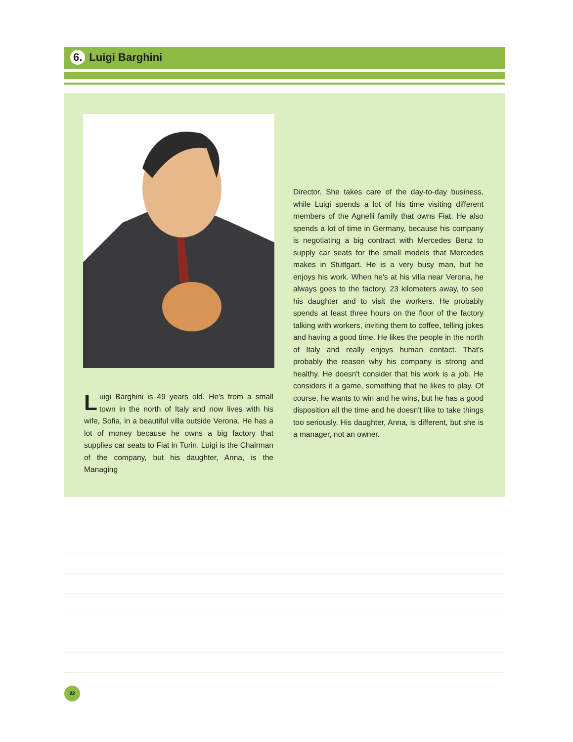6. Luigi Barghini
Luigi Barghini is 49 years old. He's from a small town in the north of Italy and now lives with his wife, Sofia, in a beautiful villa outside Verona. He has a lot of money because he owns a big factory that supplies car seats to Fiat in Turin. Luigi is the Chairman of the company, but his daughter, Anna, is the Managing
Director. She takes care of the day-to-day business, while Luigi spends a lot of his time visiting different members of the Agnelli family that owns Fiat. He also spends a lot of time in Germany, because his company is negotiating a big contract with Mercedes Benz to supply car seats for the small models that Mercedes makes in Stuttgart. He is a very busy man, but he enjoys his work. When he's at his villa near Verona, he always goes to the factory, 23 kilometers away, to see his daughter and to visit the workers. He probably spends at least three hours on the floor of the factory talking with workers, inviting them to coffee, telling jokes and having a good time. He likes the people in the north of Italy and really enjoys human contact. That's probably the reason why his company is strong and healthy. He doesn't consider that his work is a job. He considers it a game, something that he likes to play. Of course, he wants to win and he wins, but he has a good disposition all the time and he doesn't like to take things too seriously. His daughter, Anna, is different, but she is a manager, not an owner.
22